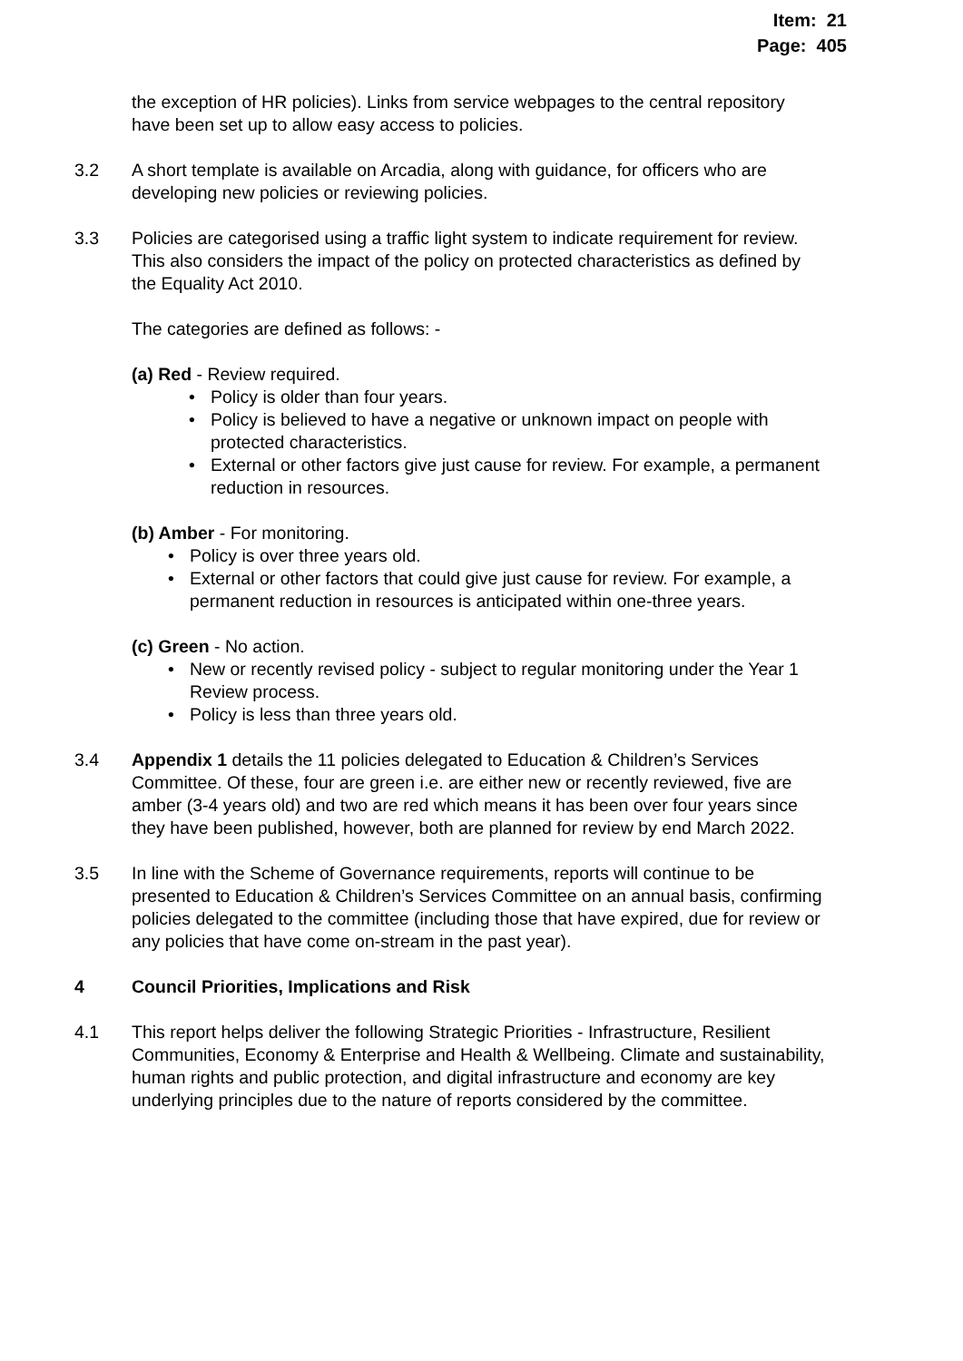Item: 21
Page: 405
the exception of HR policies). Links from service webpages to the central repository have been set up to allow easy access to policies.
3.2 A short template is available on Arcadia, along with guidance, for officers who are developing new policies or reviewing policies.
3.3 Policies are categorised using a traffic light system to indicate requirement for review. This also considers the impact of the policy on protected characteristics as defined by the Equality Act 2010.
The categories are defined as follows: -
(a) Red ‐ Review required.
• Policy is older than four years.
• Policy is believed to have a negative or unknown impact on people with protected characteristics.
• External or other factors give just cause for review. For example, a permanent reduction in resources.
(b) Amber ‐ For monitoring.
• Policy is over three years old.
• External or other factors that could give just cause for review. For example, a permanent reduction in resources is anticipated within one-three years.
(c) Green ‐ No action.
• New or recently revised policy - subject to regular monitoring under the Year 1 Review process.
• Policy is less than three years old.
3.4 Appendix 1 details the 11 policies delegated to Education & Children’s Services Committee. Of these, four are green i.e. are either new or recently reviewed, five are amber (3-4 years old) and two are red which means it has been over four years since they have been published, however, both are planned for review by end March 2022.
3.5 In line with the Scheme of Governance requirements, reports will continue to be presented to Education & Children’s Services Committee on an annual basis, confirming policies delegated to the committee (including those that have expired, due for review or any policies that have come on-stream in the past year).
4 Council Priorities, Implications and Risk
4.1 This report helps deliver the following Strategic Priorities - Infrastructure, Resilient Communities, Economy & Enterprise and Health & Wellbeing. Climate and sustainability, human rights and public protection, and digital infrastructure and economy are key underlying principles due to the nature of reports considered by the committee.